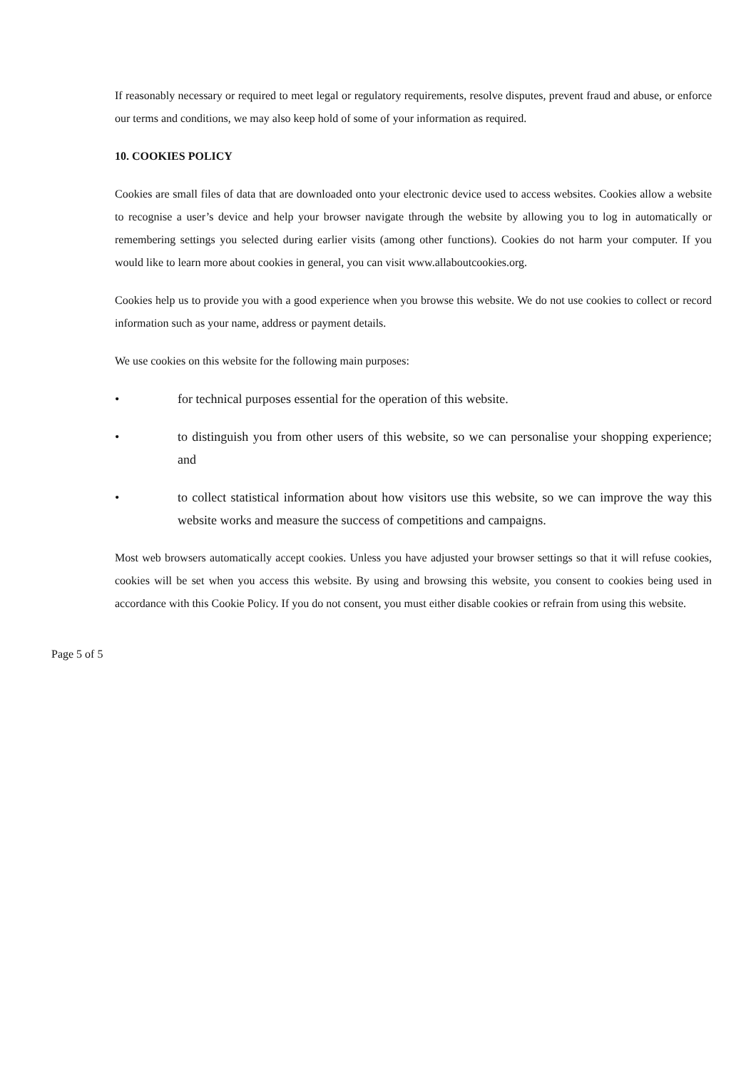If reasonably necessary or required to meet legal or regulatory requirements, resolve disputes, prevent fraud and abuse, or enforce our terms and conditions, we may also keep hold of some of your information as required.
10. COOKIES POLICY
Cookies are small files of data that are downloaded onto your electronic device used to access websites. Cookies allow a website to recognise a user’s device and help your browser navigate through the website by allowing you to log in automatically or remembering settings you selected during earlier visits (among other functions). Cookies do not harm your computer. If you would like to learn more about cookies in general, you can visit www.allaboutcookies.org.
Cookies help us to provide you with a good experience when you browse this website. We do not use cookies to collect or record information such as your name, address or payment details.
We use cookies on this website for the following main purposes:
• for technical purposes essential for the operation of this website.
• to distinguish you from other users of this website, so we can personalise your shopping experience; and
• to collect statistical information about how visitors use this website, so we can improve the way this website works and measure the success of competitions and campaigns.
Most web browsers automatically accept cookies. Unless you have adjusted your browser settings so that it will refuse cookies, cookies will be set when you access this website. By using and browsing this website, you consent to cookies being used in accordance with this Cookie Policy. If you do not consent, you must either disable cookies or refrain from using this website.
Page 5 of 5